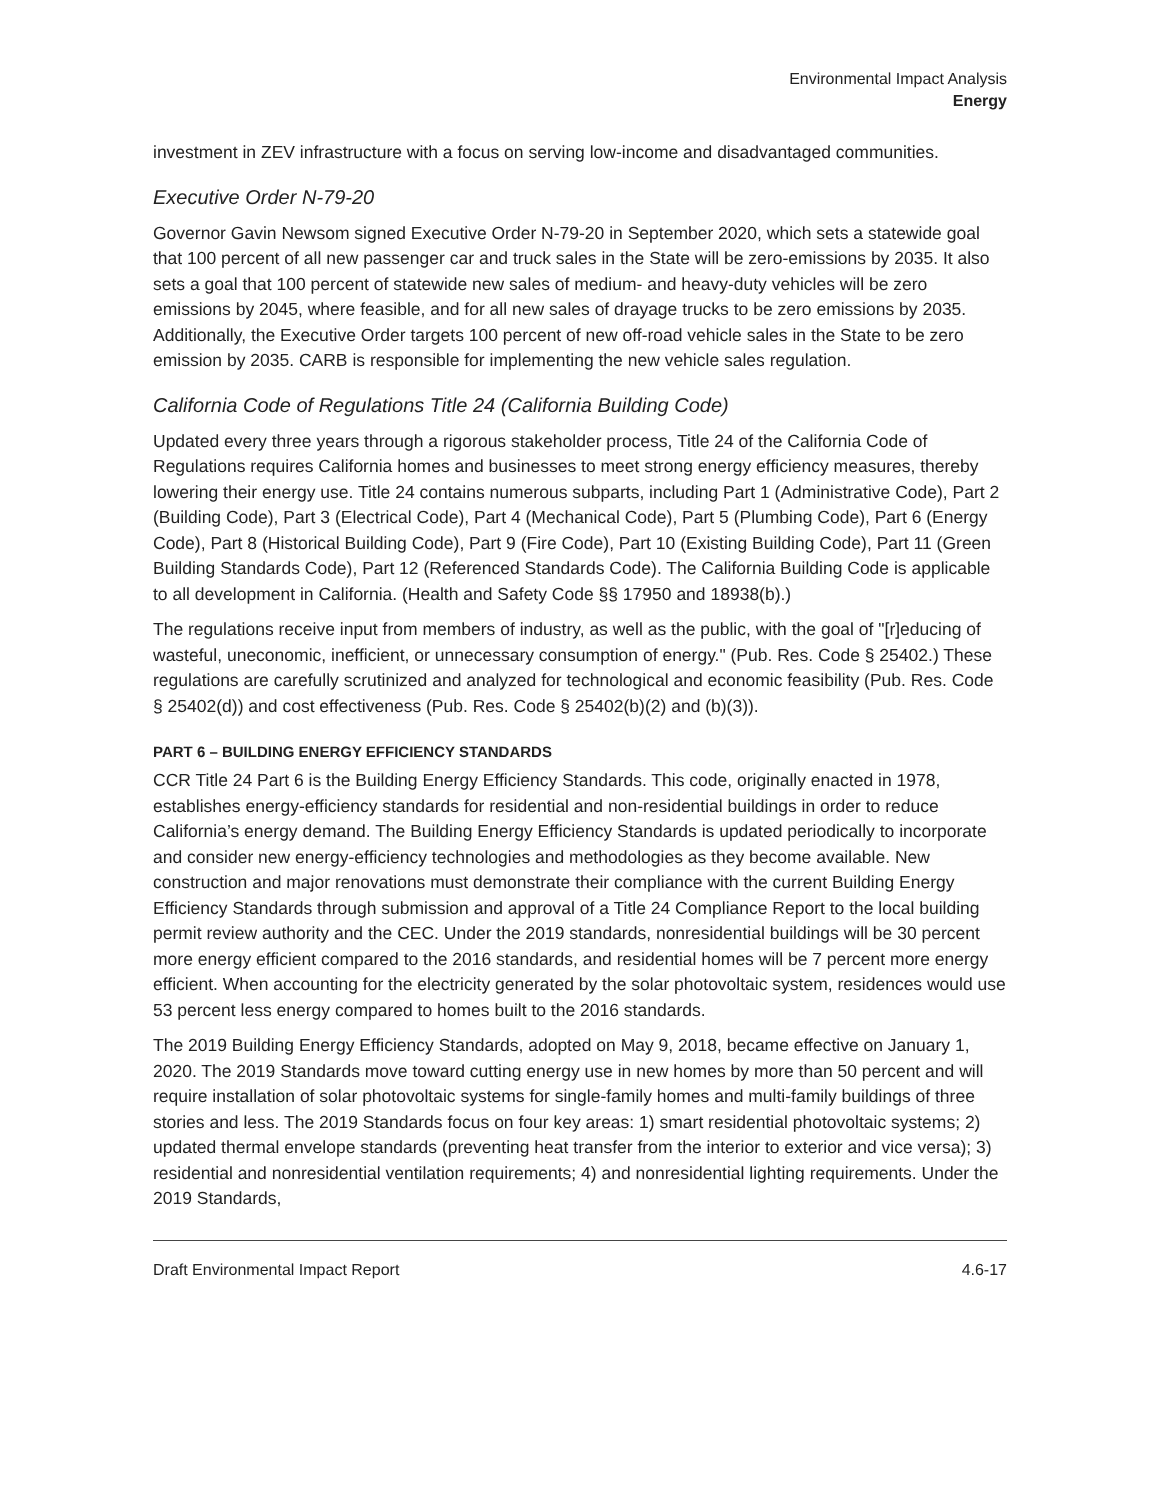Environmental Impact Analysis
Energy
investment in ZEV infrastructure with a focus on serving low-income and disadvantaged communities.
Executive Order N-79-20
Governor Gavin Newsom signed Executive Order N-79-20 in September 2020, which sets a statewide goal that 100 percent of all new passenger car and truck sales in the State will be zero-emissions by 2035. It also sets a goal that 100 percent of statewide new sales of medium- and heavy-duty vehicles will be zero emissions by 2045, where feasible, and for all new sales of drayage trucks to be zero emissions by 2035. Additionally, the Executive Order targets 100 percent of new off-road vehicle sales in the State to be zero emission by 2035. CARB is responsible for implementing the new vehicle sales regulation.
California Code of Regulations Title 24 (California Building Code)
Updated every three years through a rigorous stakeholder process, Title 24 of the California Code of Regulations requires California homes and businesses to meet strong energy efficiency measures, thereby lowering their energy use. Title 24 contains numerous subparts, including Part 1 (Administrative Code), Part 2 (Building Code), Part 3 (Electrical Code), Part 4 (Mechanical Code), Part 5 (Plumbing Code), Part 6 (Energy Code), Part 8 (Historical Building Code), Part 9 (Fire Code), Part 10 (Existing Building Code), Part 11 (Green Building Standards Code), Part 12 (Referenced Standards Code). The California Building Code is applicable to all development in California. (Health and Safety Code §§ 17950 and 18938(b).)
The regulations receive input from members of industry, as well as the public, with the goal of "[r]educing of wasteful, uneconomic, inefficient, or unnecessary consumption of energy." (Pub. Res. Code § 25402.) These regulations are carefully scrutinized and analyzed for technological and economic feasibility (Pub. Res. Code § 25402(d)) and cost effectiveness (Pub. Res. Code § 25402(b)(2) and (b)(3)).
PART 6 – BUILDING ENERGY EFFICIENCY STANDARDS
CCR Title 24 Part 6 is the Building Energy Efficiency Standards. This code, originally enacted in 1978, establishes energy-efficiency standards for residential and non-residential buildings in order to reduce California’s energy demand. The Building Energy Efficiency Standards is updated periodically to incorporate and consider new energy-efficiency technologies and methodologies as they become available. New construction and major renovations must demonstrate their compliance with the current Building Energy Efficiency Standards through submission and approval of a Title 24 Compliance Report to the local building permit review authority and the CEC. Under the 2019 standards, nonresidential buildings will be 30 percent more energy efficient compared to the 2016 standards, and residential homes will be 7 percent more energy efficient. When accounting for the electricity generated by the solar photovoltaic system, residences would use 53 percent less energy compared to homes built to the 2016 standards.
The 2019 Building Energy Efficiency Standards, adopted on May 9, 2018, became effective on January 1, 2020. The 2019 Standards move toward cutting energy use in new homes by more than 50 percent and will require installation of solar photovoltaic systems for single-family homes and multi-family buildings of three stories and less. The 2019 Standards focus on four key areas: 1) smart residential photovoltaic systems; 2) updated thermal envelope standards (preventing heat transfer from the interior to exterior and vice versa); 3) residential and nonresidential ventilation requirements; 4) and nonresidential lighting requirements. Under the 2019 Standards,
Draft Environmental Impact Report 4.6-17